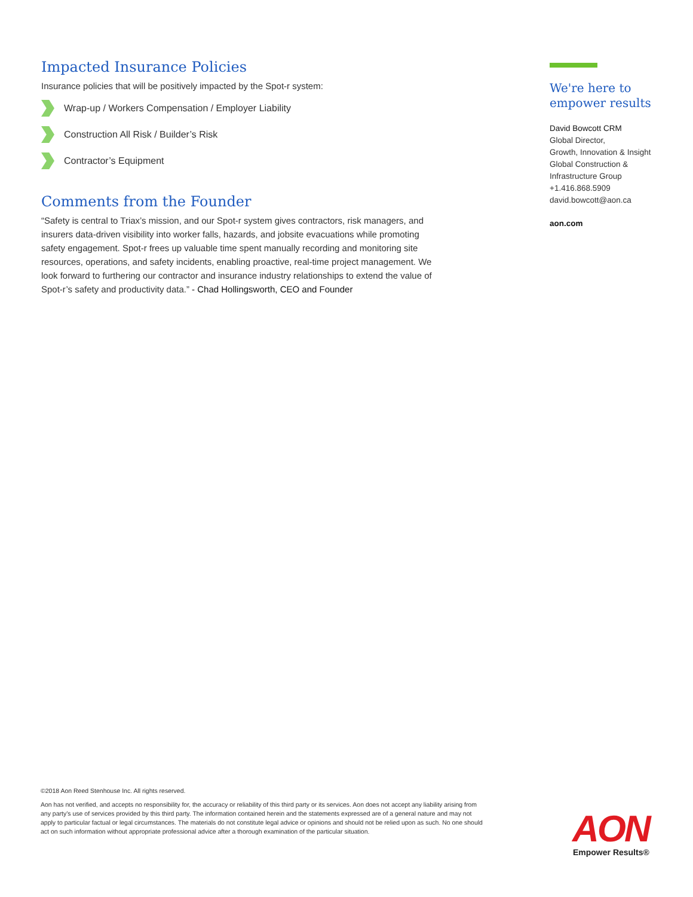Impacted Insurance Policies
Insurance policies that will be positively impacted by the Spot-r system:
Wrap-up / Workers Compensation / Employer Liability
Construction All Risk / Builder’s Risk
Contractor’s Equipment
Comments from the Founder
“Safety is central to Triax’s mission, and our Spot-r system gives contractors, risk managers, and insurers data-driven visibility into worker falls, hazards, and jobsite evacuations while promoting safety engagement. Spot-r frees up valuable time spent manually recording and monitoring site resources, operations, and safety incidents, enabling proactive, real-time project management. We look forward to furthering our contractor and insurance industry relationships to extend the value of Spot-r’s safety and productivity data.” - Chad Hollingsworth, CEO and Founder
We're here to empower results
David Bowcott CRM
Global Director,
Growth, Innovation & Insight
Global Construction &
Infrastructure Group
+1.416.868.5909
david.bowcott@aon.ca
aon.com
©2018 Aon Reed Stenhouse Inc. All rights reserved.
Aon has not verified, and accepts no responsibility for, the accuracy or reliability of this third party or its services. Aon does not accept any liability arising from any party’s use of services provided by this third party. The information contained herein and the statements expressed are of a general nature and may not apply to particular factual or legal circumstances. The materials do not constitute legal advice or opinions and should not be relied upon as such. No one should act on such information without appropriate professional advice after a thorough examination of the particular situation.
AON
Empower Results®